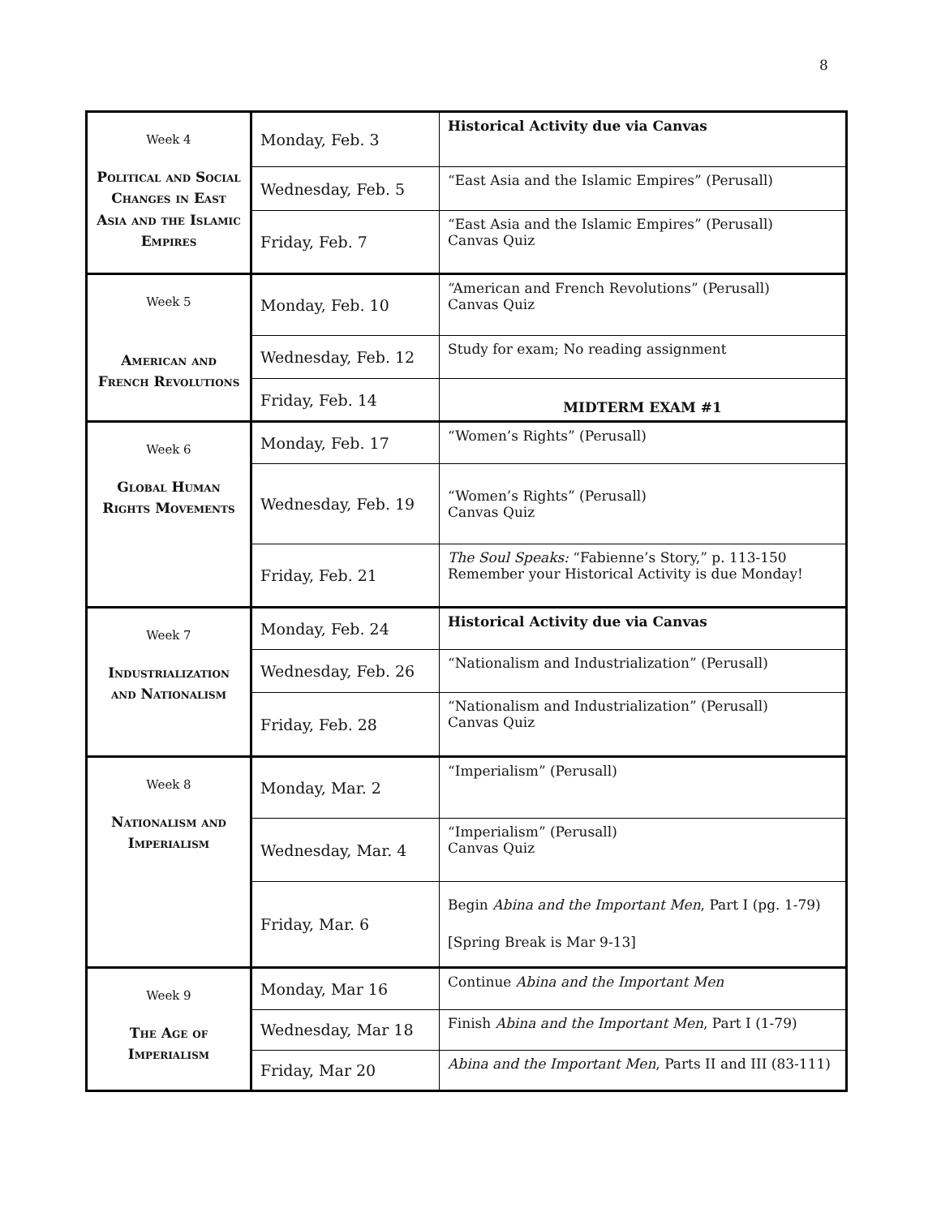8
| Week 4 Political and Social Changes in East Asia and the Islamic Empires | Monday, Feb. 3 | Historical Activity due via Canvas |
| | Wednesday, Feb. 5 | “East Asia and the Islamic Empires” (Perusall) |
| | Friday, Feb. 7 | “East Asia and the Islamic Empires” (Perusall) Canvas Quiz |
| Week 5 American and French Revolutions | Monday, Feb. 10 | “American and French Revolutions” (Perusall) Canvas Quiz |
| | Wednesday, Feb. 12 | Study for exam; No reading assignment |
| | Friday, Feb. 14 | MIDTERM EXAM #1 |
| Week 6 Global Human Rights Movements | Monday, Feb. 17 | “Women’s Rights” (Perusall) |
| | Wednesday, Feb. 19 | “Women’s Rights” (Perusall) Canvas Quiz |
| | Friday, Feb. 21 | The Soul Speaks: “Fabienne’s Story,” p. 113-150 Remember your Historical Activity is due Monday! |
| Week 7 Industrialization and Nationalism | Monday, Feb. 24 | Historical Activity due via Canvas |
| | Wednesday, Feb. 26 | “Nationalism and Industrialization” (Perusall) |
| | Friday, Feb. 28 | “Nationalism and Industrialization” (Perusall) Canvas Quiz |
| Week 8 Nationalism and Imperialism | Monday, Mar. 2 | “Imperialism” (Perusall) |
| | Wednesday, Mar. 4 | “Imperialism” (Perusall) Canvas Quiz |
| | Friday, Mar. 6 | Begin Abina and the Important Men , Part I (pg. 1-79) [Spring Break is Mar 9-13] |
| Week 9 The Age of Imperialism | Monday, Mar 16 | Continue Abina and the Important Men |
| | Wednesday, Mar 18 | Finish Abina and the Important Men , Part I (1-79) |
| | Friday, Mar 20 | Abina and the Important Men , Parts II and III (83-111) |